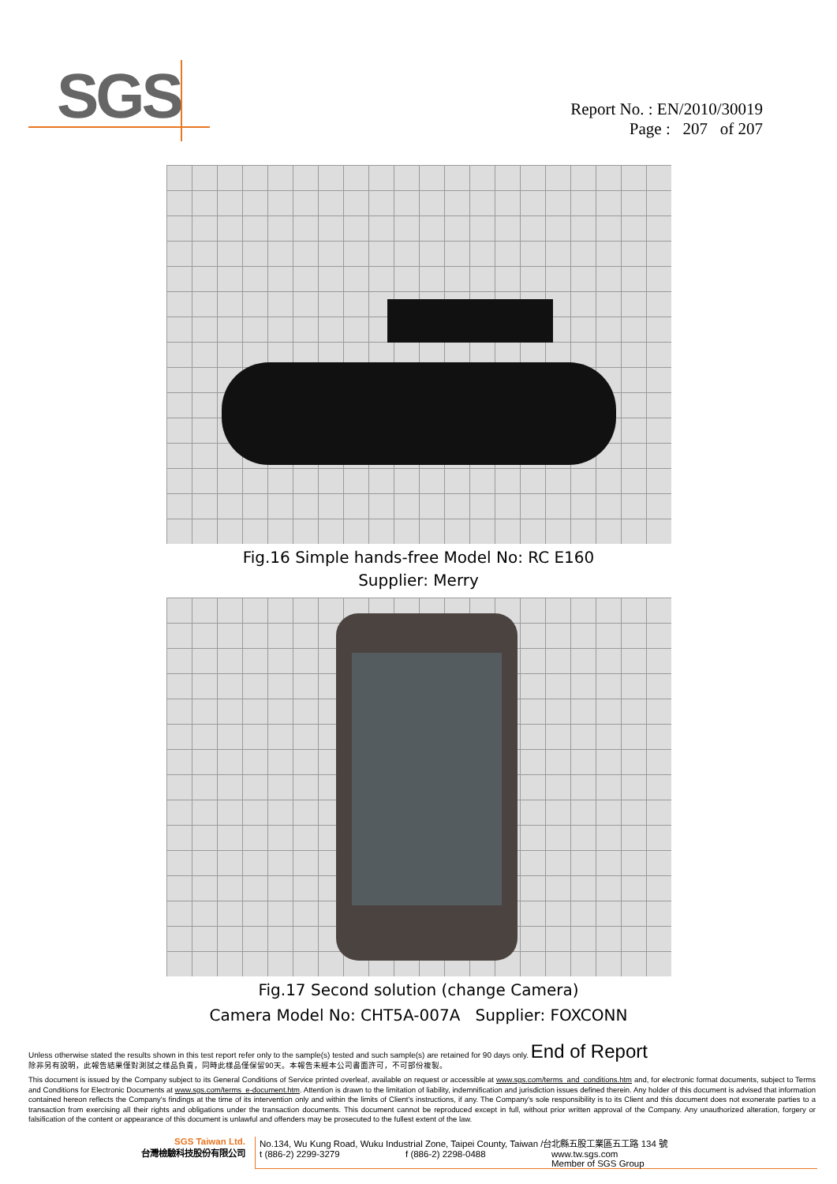SGS
Report No. : EN/2010/30019
Page : 207 of 207
Fig.16 Simple hands-free Model No: RC E160
Supplier: Merry
Fig.17 Second solution (change Camera)
Camera Model No: CHT5A-007A Supplier: FOXCONN
Unless otherwise stated the results shown in this test report refer only to the sample(s) tested and such sample(s) are retained for 90 days only. End of Report
除非另有說明，此報告結果僅對測試之樣品負責，同時此樣品僅保留90天。本報告未經本公司書面許可，不可部份複製。
This document is issued by the Company subject to its General Conditions of Service printed overleaf, available on request or accessible at www.sgs.com/terms_and_conditions.htm and, for electronic format documents, subject to Terms and Conditions for Electronic Documents at www.sgs.com/terms_e-document.htm. Attention is drawn to the limitation of liability, indemnification and jurisdiction issues defined therein. Any holder of this document is advised that information contained hereon reflects the Company's findings at the time of its intervention only and within the limits of Client's instructions, if any. The Company's sole responsibility is to its Client and this document does not exonerate parties to a transaction from exercising all their rights and obligations under the transaction documents. This document cannot be reproduced except in full, without prior written approval of the Company. Any unauthorized alteration, forgery or falsification of the content or appearance of this document is unlawful and offenders may be prosecuted to the fullest extent of the law.
SGS Taiwan Ltd.
台灣檢驗科技股份有限公司
No.134, Wu Kung Road, Wuku Industrial Zone, Taipei County, Taiwan /台北縣五股工業區五工路 134 號
t (886-2) 2299-3279 f (886-2) 2298-0488 www.tw.sgs.com
Member of SGS Group